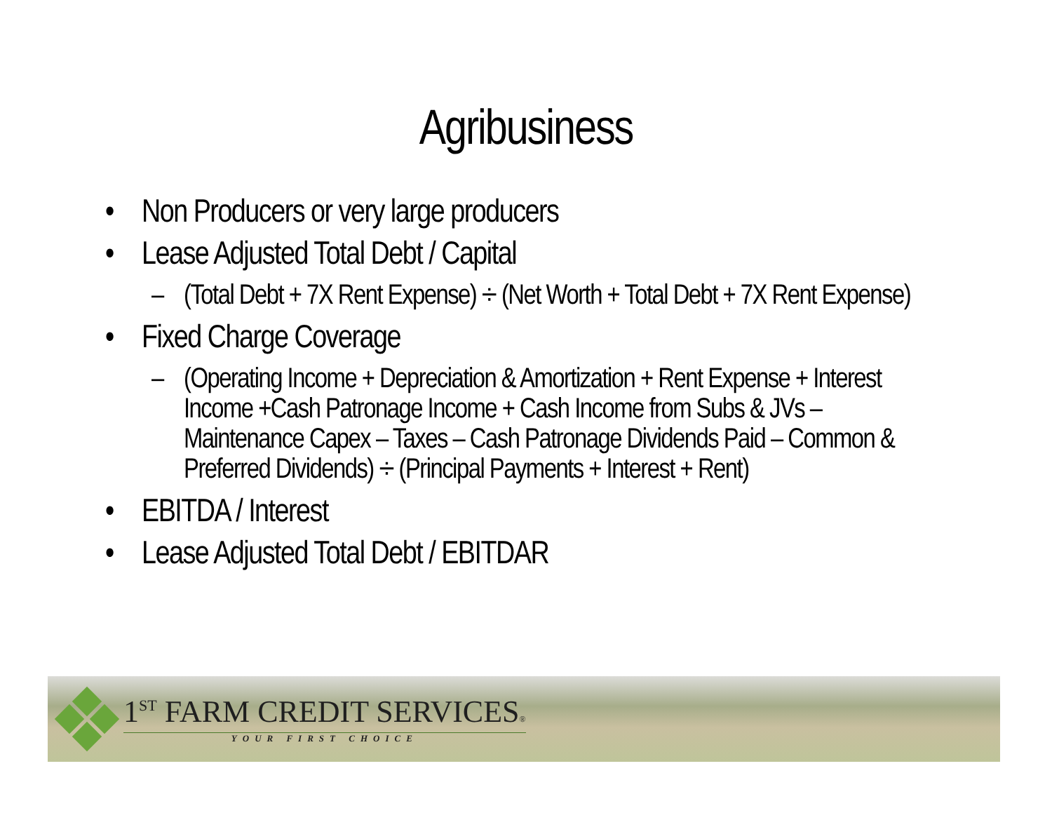Agribusiness
• Non Producers or very large producers
• Lease Adjusted Total Debt / Capital
– (Total Debt + 7X Rent Expense) ÷ (Net Worth + Total Debt + 7X Rent Expense)
• Fixed Charge Coverage
– (Operating Income + Depreciation & Amortization + Rent Expense + Interest Income +Cash Patronage Income + Cash Income from Subs & JVs – Maintenance Capex – Taxes – Cash Patronage Dividends Paid – Common & Preferred Dividends) ÷ (Principal Payments + Interest + Rent)
• EBITDA / Interest
• Lease Adjusted Total Debt / EBITDAR
1<sup>ST</sup> FARM CREDIT SERVICES®
YOUR FIRST CHOICE